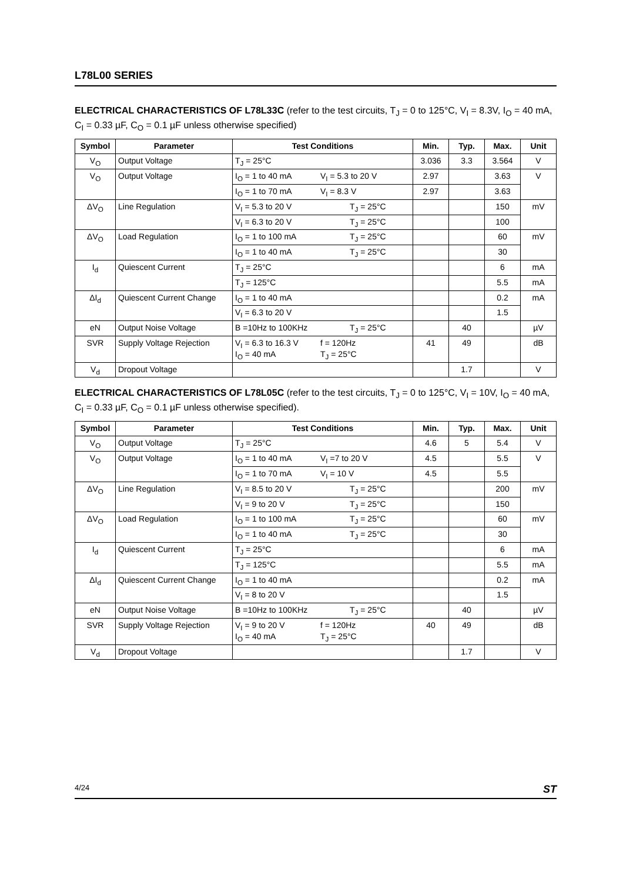L78L00 SERIES
ELECTRICAL CHARACTERISTICS OF L78L33C (refer to the test circuits, T<sub>J</sub> = 0 to 125°C, V<sub>I</sub> = 8.3V, I<sub>O</sub> = 40 mA, C<sub>I</sub> = 0.33 µF, C<sub>O</sub> = 0.1 µF unless otherwise specified)
| Symbol | Parameter | Test Conditions | Min. | Typ. | Max. | Unit |
| --- | --- | --- | --- | --- | --- | --- |
| V<sub>O</sub> | Output Voltage | T<sub>J</sub> = 25°C | 3.036 | 3.3 | 3.564 | V |
| V<sub>O</sub> | Output Voltage | I<sub>O</sub> = 1 to 40 mA V<sub>I</sub> = 5.3 to 20 V | 2.97 | | 3.63 | V |
| | | I<sub>O</sub> = 1 to 70 mA V<sub>I</sub> = 8.3 V | 2.97 | | 3.63 | |
| ΔV<sub>O</sub> | Line Regulation | V<sub>I</sub> = 5.3 to 20 V T<sub>J</sub> = 25°C | | | 150 | mV |
| | | V<sub>I</sub> = 6.3 to 20 V T<sub>J</sub> = 25°C | | | 100 | |
| ΔV<sub>O</sub> | Load Regulation | I<sub>O</sub> = 1 to 100 mA T<sub>J</sub> = 25°C | | | 60 | mV |
| | | I<sub>O</sub> = 1 to 40 mA T<sub>J</sub> = 25°C | | | 30 | |
| I<sub>d</sub> | Quiescent Current | T<sub>J</sub> = 25°C | | | 6 | mA |
| | | T<sub>J</sub> = 125°C | | | 5.5 | mA |
| ΔI<sub>d</sub> | Quiescent Current Change | I<sub>O</sub> = 1 to 40 mA | | | 0.2 | mA |
| | | V<sub>I</sub> = 6.3 to 20 V | | | 1.5 | |
| eN | Output Noise Voltage | B =10Hz to 100KHz T<sub>J</sub> = 25°C | | 40 | | µV |
| SVR | Supply Voltage Rejection | V<sub>I</sub> = 6.3 to 16.3 V f = 120Hz I<sub>O</sub> = 40 mA T<sub>J</sub> = 25°C | 41 | 49 | | dB |
| V<sub>d</sub> | Dropout Voltage | | | 1.7 | | V |
ELECTRICAL CHARACTERISTICS OF L78L05C (refer to the test circuits, T<sub>J</sub> = 0 to 125°C, V<sub>I</sub> = 10V, I<sub>O</sub> = 40 mA, C<sub>I</sub> = 0.33 µF, C<sub>O</sub> = 0.1 µF unless otherwise specified).
| Symbol | Parameter | Test Conditions | Min. | Typ. | Max. | Unit |
| --- | --- | --- | --- | --- | --- | --- |
| V<sub>O</sub> | Output Voltage | T<sub>J</sub> = 25°C | 4.6 | 5 | 5.4 | V |
| V<sub>O</sub> | Output Voltage | I<sub>O</sub> = 1 to 40 mA V<sub>I</sub> =7 to 20 V | 4.5 | | 5.5 | V |
| | | I<sub>O</sub> = 1 to 70 mA V<sub>I</sub> = 10 V | 4.5 | | 5.5 | |
| ΔV<sub>O</sub> | Line Regulation | V<sub>I</sub> = 8.5 to 20 V T<sub>J</sub> = 25°C | | | 200 | mV |
| | | V<sub>I</sub> = 9 to 20 V T<sub>J</sub> = 25°C | | | 150 | |
| ΔV<sub>O</sub> | Load Regulation | I<sub>O</sub> = 1 to 100 mA T<sub>J</sub> = 25°C | | | 60 | mV |
| | | I<sub>O</sub> = 1 to 40 mA T<sub>J</sub> = 25°C | | | 30 | |
| I<sub>d</sub> | Quiescent Current | T<sub>J</sub> = 25°C | | | 6 | mA |
| | | T<sub>J</sub> = 125°C | | | 5.5 | mA |
| ΔI<sub>d</sub> | Quiescent Current Change | I<sub>O</sub> = 1 to 40 mA | | | 0.2 | mA |
| | | V<sub>I</sub> = 8 to 20 V | | | 1.5 | |
| eN | Output Noise Voltage | B =10Hz to 100KHz T<sub>J</sub> = 25°C | | 40 | | µV |
| SVR | Supply Voltage Rejection | V<sub>I</sub> = 9 to 20 V f = 120Hz I<sub>O</sub> = 40 mA T<sub>J</sub> = 25°C | 40 | 49 | | dB |
| V<sub>d</sub> | Dropout Voltage | | | 1.7 | | V |
4/24 ST